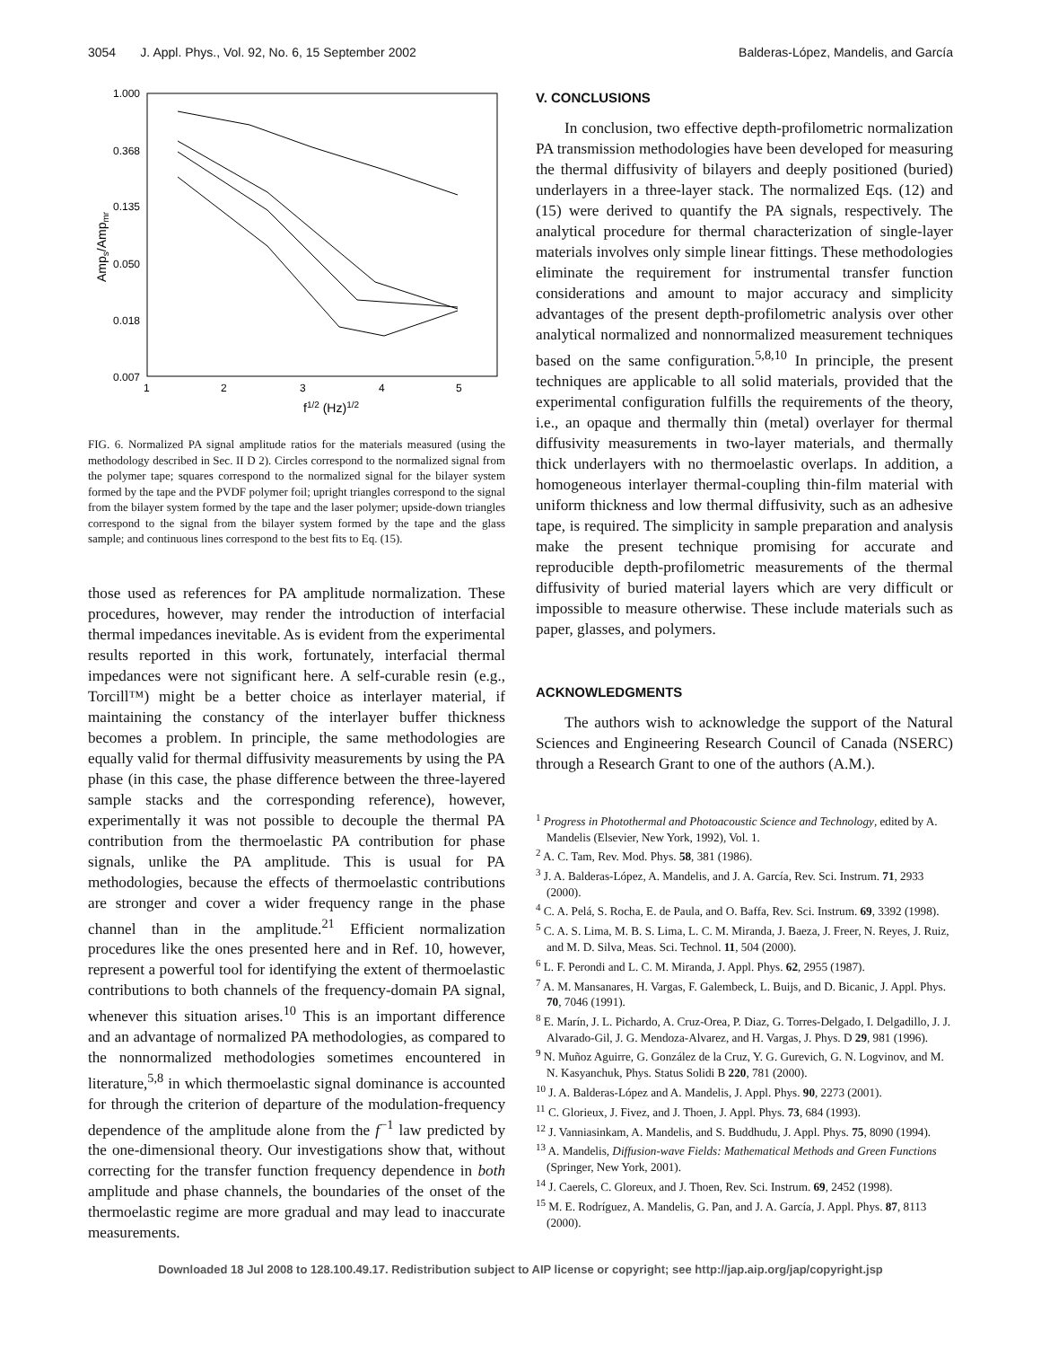3054 J. Appl. Phys., Vol. 92, No. 6, 15 September 2002 Balderas-López, Mandelis, and García
1.000
0.368
0.135
0.050
0.018
0.007
1
2
3
4
5
f1/2 (Hz)1/2
Amps/Ampmr
FIG. 6. Normalized PA signal amplitude ratios for the materials measured (using the methodology described in Sec. II D 2). Circles correspond to the normalized signal from the polymer tape; squares correspond to the normalized signal for the bilayer system formed by the tape and the PVDF polymer foil; upright triangles correspond to the signal from the bilayer system formed by the tape and the laser polymer; upside-down triangles correspond to the signal from the bilayer system formed by the tape and the glass sample; and continuous lines correspond to the best fits to Eq. (15).
those used as references for PA amplitude normalization. These procedures, however, may render the introduction of interfacial thermal impedances inevitable. As is evident from the experimental results reported in this work, fortunately, interfacial thermal impedances were not significant here. A self-curable resin (e.g., Torcill™) might be a better choice as interlayer material, if maintaining the constancy of the interlayer buffer thickness becomes a problem. In principle, the same methodologies are equally valid for thermal diffusivity measurements by using the PA phase (in this case, the phase difference between the three-layered sample stacks and the corresponding reference), however, experimentally it was not possible to decouple the thermal PA contribution from the thermoelastic PA contribution for phase signals, unlike the PA amplitude. This is usual for PA methodologies, because the effects of thermoelastic contributions are stronger and cover a wider frequency range in the phase channel than in the amplitude.<sup>21</sup> Efficient normalization procedures like the ones presented here and in Ref. 10, however, represent a powerful tool for identifying the extent of thermoelastic contributions to both channels of the frequency-domain PA signal, whenever this situation arises.<sup>10</sup> This is an important difference and an advantage of normalized PA methodologies, as compared to the nonnormalized methodologies sometimes encountered in literature,<sup>5,8</sup> in which thermoelastic signal dominance is accounted for through the criterion of departure of the modulation-frequency dependence of the amplitude alone from the f<sup>−1</sup> law predicted by the one-dimensional theory. Our investigations show that, without correcting for the transfer function frequency dependence in both amplitude and phase channels, the boundaries of the onset of the thermoelastic regime are more gradual and may lead to inaccurate measurements.
V. CONCLUSIONS
In conclusion, two effective depth-profilometric normalization PA transmission methodologies have been developed for measuring the thermal diffusivity of bilayers and deeply positioned (buried) underlayers in a three-layer stack. The normalized Eqs. (12) and (15) were derived to quantify the PA signals, respectively. The analytical procedure for thermal characterization of single-layer materials involves only simple linear fittings. These methodologies eliminate the requirement for instrumental transfer function considerations and amount to major accuracy and simplicity advantages of the present depth-profilometric analysis over other analytical normalized and nonnormalized measurement techniques based on the same configuration.<sup>5,8,10</sup> In principle, the present techniques are applicable to all solid materials, provided that the experimental configuration fulfills the requirements of the theory, i.e., an opaque and thermally thin (metal) overlayer for thermal diffusivity measurements in two-layer materials, and thermally thick underlayers with no thermoelastic overlaps. In addition, a homogeneous interlayer thermal-coupling thin-film material with uniform thickness and low thermal diffusivity, such as an adhesive tape, is required. The simplicity in sample preparation and analysis make the present technique promising for accurate and reproducible depth-profilometric measurements of the thermal diffusivity of buried material layers which are very difficult or impossible to measure otherwise. These include materials such as paper, glasses, and polymers.
ACKNOWLEDGMENTS
The authors wish to acknowledge the support of the Natural Sciences and Engineering Research Council of Canada (NSERC) through a Research Grant to one of the authors (A.M.).
<sup>1</sup> Progress in Photothermal and Photoacoustic Science and Technology, edited by A. Mandelis (Elsevier, New York, 1992), Vol. 1.
<sup>2</sup> A. C. Tam, Rev. Mod. Phys. 58, 381 (1986).
<sup>3</sup> J. A. Balderas-López, A. Mandelis, and J. A. García, Rev. Sci. Instrum. 71, 2933 (2000).
<sup>4</sup> C. A. Pelá, S. Rocha, E. de Paula, and O. Baffa, Rev. Sci. Instrum. 69, 3392 (1998).
<sup>5</sup> C. A. S. Lima, M. B. S. Lima, L. C. M. Miranda, J. Baeza, J. Freer, N. Reyes, J. Ruiz, and M. D. Silva, Meas. Sci. Technol. 11, 504 (2000).
<sup>6</sup> L. F. Perondi and L. C. M. Miranda, J. Appl. Phys. 62, 2955 (1987).
<sup>7</sup> A. M. Mansanares, H. Vargas, F. Galembeck, L. Buijs, and D. Bicanic, J. Appl. Phys. 70, 7046 (1991).
<sup>8</sup> E. Marín, J. L. Pichardo, A. Cruz-Orea, P. Diaz, G. Torres-Delgado, I. Delgadillo, J. J. Alvarado-Gil, J. G. Mendoza-Alvarez, and H. Vargas, J. Phys. D 29, 981 (1996).
<sup>9</sup> N. Muñoz Aguirre, G. González de la Cruz, Y. G. Gurevich, G. N. Logvinov, and M. N. Kasyanchuk, Phys. Status Solidi B 220, 781 (2000).
<sup>10</sup> J. A. Balderas-López and A. Mandelis, J. Appl. Phys. 90, 2273 (2001).
<sup>11</sup> C. Glorieux, J. Fivez, and J. Thoen, J. Appl. Phys. 73, 684 (1993).
<sup>12</sup> J. Vanniasinkam, A. Mandelis, and S. Buddhudu, J. Appl. Phys. 75, 8090 (1994).
<sup>13</sup> A. Mandelis, Diffusion-wave Fields: Mathematical Methods and Green Functions (Springer, New York, 2001).
<sup>14</sup> J. Caerels, C. Gloreux, and J. Thoen, Rev. Sci. Instrum. 69, 2452 (1998).
<sup>15</sup> M. E. Rodríguez, A. Mandelis, G. Pan, and J. A. García, J. Appl. Phys. 87, 8113 (2000).
Downloaded 18 Jul 2008 to 128.100.49.17. Redistribution subject to AIP license or copyright; see http://jap.aip.org/jap/copyright.jsp